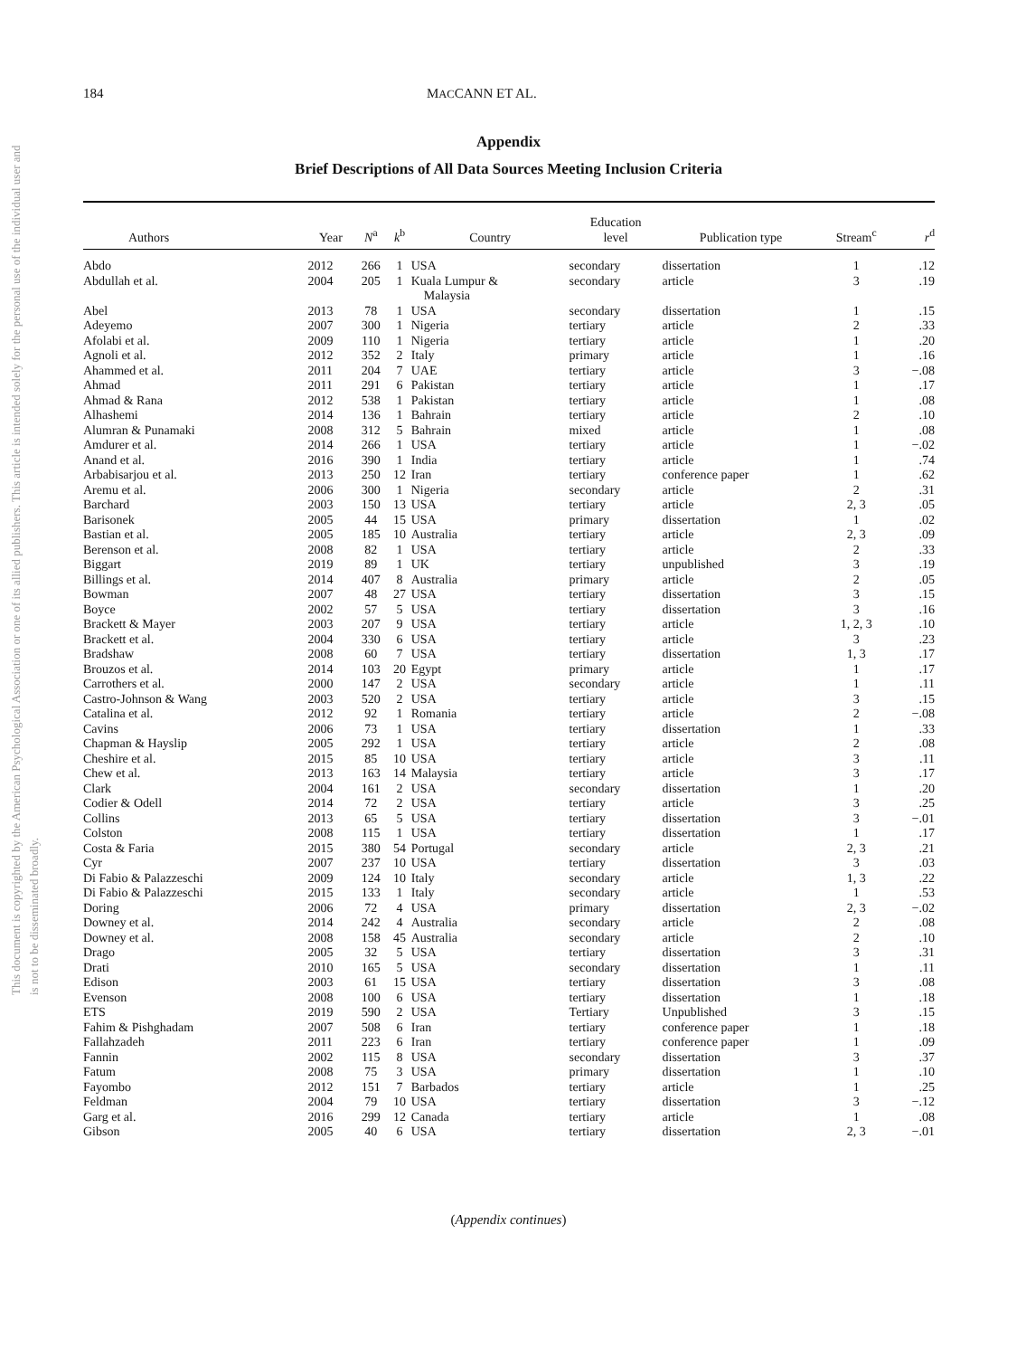This document is copyrighted by the American Psychological Association or one of its allied publishers. This article is intended solely for the personal use of the individual user and is not to be disseminated broadly.
184 MACCANN ET AL.
Appendix
Brief Descriptions of All Data Sources Meeting Inclusion Criteria
| Authors | Year | N<sup>a</sup> | k<sup>b</sup> | Country | Education level | Publication type | Stream<sup>c</sup> | r<sup>d</sup> |
| --- | --- | --- | --- | --- | --- | --- | --- | --- |
| Abdo | 2012 | 266 | 1 | USA | secondary | dissertation | 1 | .12 |
| Abdullah et al. | 2004 | 205 | 1 | Kuala Lumpur & Malaysia | secondary | article | 3 | .19 |
| Abel | 2013 | 78 | 1 | USA | secondary | dissertation | 1 | .15 |
| Adeyemo | 2007 | 300 | 1 | Nigeria | tertiary | article | 2 | .33 |
| Afolabi et al. | 2009 | 110 | 1 | Nigeria | tertiary | article | 1 | .20 |
| Agnoli et al. | 2012 | 352 | 2 | Italy | primary | article | 1 | .16 |
| Ahammed et al. | 2011 | 204 | 7 | UAE | tertiary | article | 3 | −.08 |
| Ahmad | 2011 | 291 | 6 | Pakistan | tertiary | article | 1 | .17 |
| Ahmad & Rana | 2012 | 538 | 1 | Pakistan | tertiary | article | 1 | .08 |
| Alhashemi | 2014 | 136 | 1 | Bahrain | tertiary | article | 2 | .10 |
| Alumran & Punamaki | 2008 | 312 | 5 | Bahrain | mixed | article | 1 | .08 |
| Amdurer et al. | 2014 | 266 | 1 | USA | tertiary | article | 1 | −.02 |
| Anand et al. | 2016 | 390 | 1 | India | tertiary | article | 1 | .74 |
| Arbabisarjou et al. | 2013 | 250 | 12 | Iran | tertiary | conference paper | 1 | .62 |
| Aremu et al. | 2006 | 300 | 1 | Nigeria | secondary | article | 2 | .31 |
| Barchard | 2003 | 150 | 13 | USA | tertiary | article | 2, 3 | .05 |
| Barisonek | 2005 | 44 | 15 | USA | primary | dissertation | 1 | .02 |
| Bastian et al. | 2005 | 185 | 10 | Australia | tertiary | article | 2, 3 | .09 |
| Berenson et al. | 2008 | 82 | 1 | USA | tertiary | article | 2 | .33 |
| Biggart | 2019 | 89 | 1 | UK | tertiary | unpublished | 3 | .19 |
| Billings et al. | 2014 | 407 | 8 | Australia | primary | article | 2 | .05 |
| Bowman | 2007 | 48 | 27 | USA | tertiary | dissertation | 3 | .15 |
| Boyce | 2002 | 57 | 5 | USA | tertiary | dissertation | 3 | .16 |
| Brackett & Mayer | 2003 | 207 | 9 | USA | tertiary | article | 1, 2, 3 | .10 |
| Brackett et al. | 2004 | 330 | 6 | USA | tertiary | article | 3 | .23 |
| Bradshaw | 2008 | 60 | 7 | USA | tertiary | dissertation | 1, 3 | .17 |
| Brouzos et al. | 2014 | 103 | 20 | Egypt | primary | article | 1 | .17 |
| Carrothers et al. | 2000 | 147 | 2 | USA | secondary | article | 1 | .11 |
| Castro-Johnson & Wang | 2003 | 520 | 2 | USA | tertiary | article | 3 | .15 |
| Catalina et al. | 2012 | 92 | 1 | Romania | tertiary | article | 2 | −.08 |
| Cavins | 2006 | 73 | 1 | USA | tertiary | dissertation | 1 | .33 |
| Chapman & Hayslip | 2005 | 292 | 1 | USA | tertiary | article | 2 | .08 |
| Cheshire et al. | 2015 | 85 | 10 | USA | tertiary | article | 3 | .11 |
| Chew et al. | 2013 | 163 | 14 | Malaysia | tertiary | article | 3 | .17 |
| Clark | 2004 | 161 | 2 | USA | secondary | dissertation | 1 | .20 |
| Codier & Odell | 2014 | 72 | 2 | USA | tertiary | article | 3 | .25 |
| Collins | 2013 | 65 | 5 | USA | tertiary | dissertation | 3 | −.01 |
| Colston | 2008 | 115 | 1 | USA | tertiary | dissertation | 1 | .17 |
| Costa & Faria | 2015 | 380 | 54 | Portugal | secondary | article | 2, 3 | .21 |
| Cyr | 2007 | 237 | 10 | USA | tertiary | dissertation | 3 | .03 |
| Di Fabio & Palazzeschi | 2009 | 124 | 10 | Italy | secondary | article | 1, 3 | .22 |
| Di Fabio & Palazzeschi | 2015 | 133 | 1 | Italy | secondary | article | 1 | .53 |
| Doring | 2006 | 72 | 4 | USA | primary | dissertation | 2, 3 | −.02 |
| Downey et al. | 2014 | 242 | 4 | Australia | secondary | article | 2 | .08 |
| Downey et al. | 2008 | 158 | 45 | Australia | secondary | article | 2 | .10 |
| Drago | 2005 | 32 | 5 | USA | tertiary | dissertation | 3 | .31 |
| Drati | 2010 | 165 | 5 | USA | secondary | dissertation | 1 | .11 |
| Edison | 2003 | 61 | 15 | USA | tertiary | dissertation | 3 | .08 |
| Evenson | 2008 | 100 | 6 | USA | tertiary | dissertation | 1 | .18 |
| ETS | 2019 | 590 | 2 | USA | Tertiary | Unpublished | 3 | .15 |
| Fahim & Pishghadam | 2007 | 508 | 6 | Iran | tertiary | conference paper | 1 | .18 |
| Fallahzadeh | 2011 | 223 | 6 | Iran | tertiary | conference paper | 1 | .09 |
| Fannin | 2002 | 115 | 8 | USA | secondary | dissertation | 3 | .37 |
| Fatum | 2008 | 75 | 3 | USA | primary | dissertation | 1 | .10 |
| Fayombo | 2012 | 151 | 7 | Barbados | tertiary | article | 1 | .25 |
| Feldman | 2004 | 79 | 10 | USA | tertiary | dissertation | 3 | −.12 |
| Garg et al. | 2016 | 299 | 12 | Canada | tertiary | article | 1 | .08 |
| Gibson | 2005 | 40 | 6 | USA | tertiary | dissertation | 2, 3 | −.01 |
(Appendix continues)